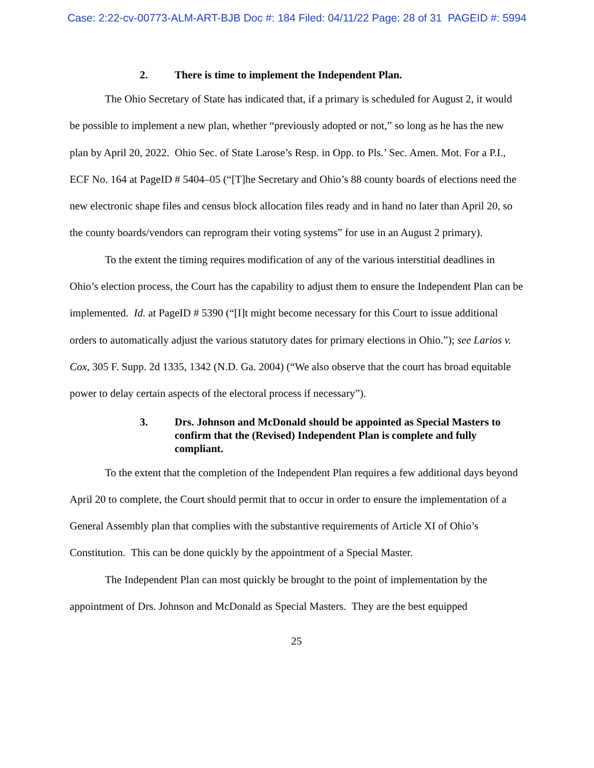Case: 2:22-cv-00773-ALM-ART-BJB Doc #: 184 Filed: 04/11/22 Page: 28 of 31 PAGEID #: 5994
2. There is time to implement the Independent Plan.
The Ohio Secretary of State has indicated that, if a primary is scheduled for August 2, it would be possible to implement a new plan, whether “previously adopted or not,” so long as he has the new plan by April 20, 2022. Ohio Sec. of State Larose’s Resp. in Opp. to Pls.’ Sec. Amen. Mot. For a P.I., ECF No. 164 at PageID # 5404–05 (“[T]he Secretary and Ohio’s 88 county boards of elections need the new electronic shape files and census block allocation files ready and in hand no later than April 20, so the county boards/vendors can reprogram their voting systems” for use in an August 2 primary).
To the extent the timing requires modification of any of the various interstitial deadlines in Ohio’s election process, the Court has the capability to adjust them to ensure the Independent Plan can be implemented. Id. at PageID # 5390 (“[I]t might become necessary for this Court to issue additional orders to automatically adjust the various statutory dates for primary elections in Ohio.”); see Larios v. Cox, 305 F. Supp. 2d 1335, 1342 (N.D. Ga. 2004) (“We also observe that the court has broad equitable power to delay certain aspects of the electoral process if necessary”).
3. Drs. Johnson and McDonald should be appointed as Special Masters to confirm that the (Revised) Independent Plan is complete and fully compliant.
To the extent that the completion of the Independent Plan requires a few additional days beyond April 20 to complete, the Court should permit that to occur in order to ensure the implementation of a General Assembly plan that complies with the substantive requirements of Article XI of Ohio’s Constitution. This can be done quickly by the appointment of a Special Master.
The Independent Plan can most quickly be brought to the point of implementation by the appointment of Drs. Johnson and McDonald as Special Masters. They are the best equipped
25